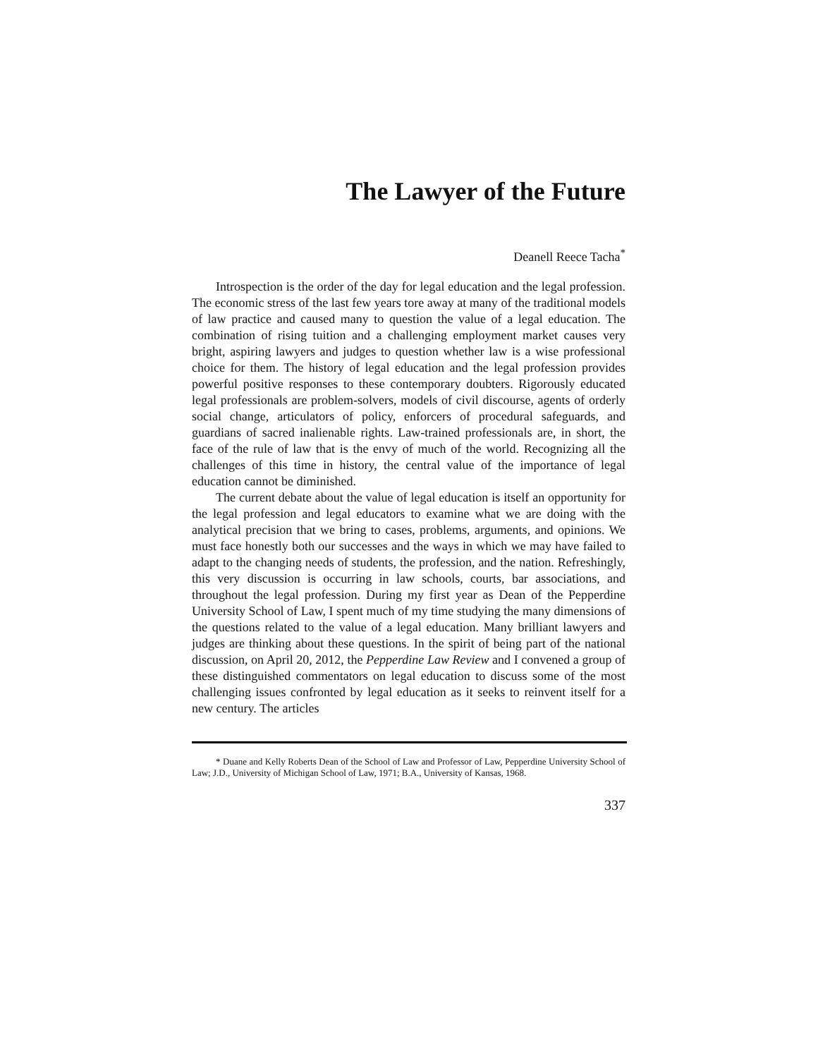The Lawyer of the Future
Deanell Reece Tacha<sup>*</sup>
Introspection is the order of the day for legal education and the legal profession. The economic stress of the last few years tore away at many of the traditional models of law practice and caused many to question the value of a legal education. The combination of rising tuition and a challenging employment market causes very bright, aspiring lawyers and judges to question whether law is a wise professional choice for them. The history of legal education and the legal profession provides powerful positive responses to these contemporary doubters. Rigorously educated legal professionals are problem-solvers, models of civil discourse, agents of orderly social change, articulators of policy, enforcers of procedural safeguards, and guardians of sacred inalienable rights. Law-trained professionals are, in short, the face of the rule of law that is the envy of much of the world. Recognizing all the challenges of this time in history, the central value of the importance of legal education cannot be diminished.
The current debate about the value of legal education is itself an opportunity for the legal profession and legal educators to examine what we are doing with the analytical precision that we bring to cases, problems, arguments, and opinions. We must face honestly both our successes and the ways in which we may have failed to adapt to the changing needs of students, the profession, and the nation. Refreshingly, this very discussion is occurring in law schools, courts, bar associations, and throughout the legal profession. During my first year as Dean of the Pepperdine University School of Law, I spent much of my time studying the many dimensions of the questions related to the value of a legal education. Many brilliant lawyers and judges are thinking about these questions. In the spirit of being part of the national discussion, on April 20, 2012, the Pepperdine Law Review and I convened a group of these distinguished commentators on legal education to discuss some of the most challenging issues confronted by legal education as it seeks to reinvent itself for a new century. The articles
* Duane and Kelly Roberts Dean of the School of Law and Professor of Law, Pepperdine University School of Law; J.D., University of Michigan School of Law, 1971; B.A., University of Kansas, 1968.
337